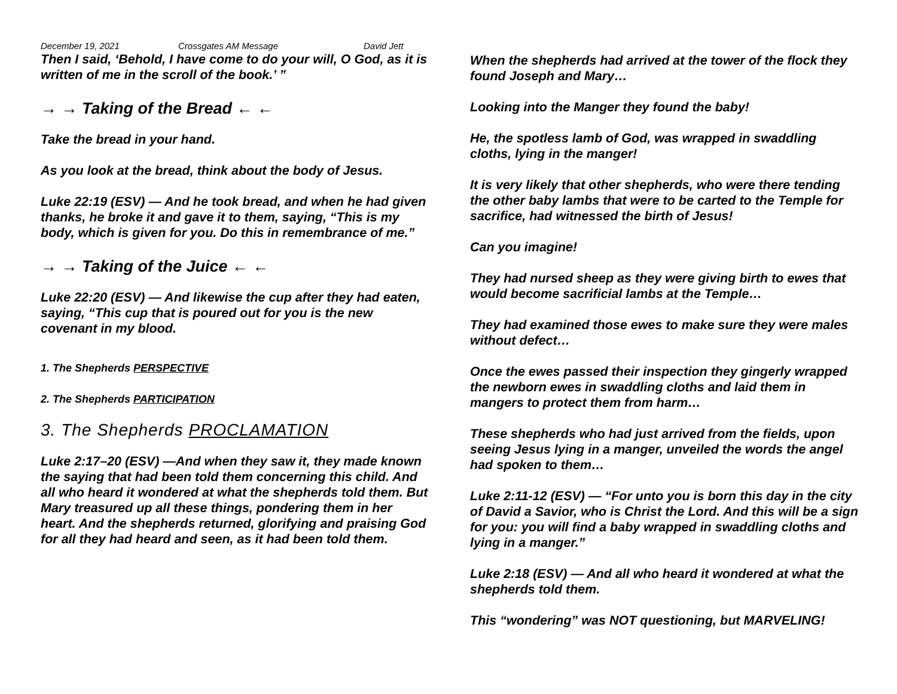December 19, 2021 Crossgates AM Message David Jett
Then I said, ‘Behold, I have come to do your will, O God, as it is written of me in the scroll of the book.’ ”
→ → Taking of the Bread ← ←
Take the bread in your hand.
As you look at the bread, think about the body of Jesus.
Luke 22:19 (ESV) — And he took bread, and when he had given thanks, he broke it and gave it to them, saying, “This is my body, which is given for you. Do this in remembrance of me.”
→ → Taking of the Juice ← ←
Luke 22:20 (ESV) — And likewise the cup after they had eaten, saying, “This cup that is poured out for you is the new covenant in my blood.
1. The Shepherds PERSPECTIVE
2. The Shepherds PARTICIPATION
3. The Shepherds PROCLAMATION
Luke 2:17–20 (ESV) —And when they saw it, they made known the saying that had been told them concerning this child. And all who heard it wondered at what the shepherds told them. But Mary treasured up all these things, pondering them in her heart. And the shepherds returned, glorifying and praising God for all they had heard and seen, as it had been told them.
When the shepherds had arrived at the tower of the flock they found Joseph and Mary…
Looking into the Manger they found the baby!
He, the spotless lamb of God, was wrapped in swaddling cloths, lying in the manger!
It is very likely that other shepherds, who were there tending the other baby lambs that were to be carted to the Temple for sacrifice, had witnessed the birth of Jesus!
Can you imagine!
They had nursed sheep as they were giving birth to ewes that would become sacrificial lambs at the Temple…
They had examined those ewes to make sure they were males without defect…
Once the ewes passed their inspection they gingerly wrapped the newborn ewes in swaddling cloths and laid them in mangers to protect them from harm…
These shepherds who had just arrived from the fields, upon seeing Jesus lying in a manger, unveiled the words the angel had spoken to them…
Luke 2:11-12 (ESV) — “For unto you is born this day in the city of David a Savior, who is Christ the Lord. And this will be a sign for you: you will find a baby wrapped in swaddling cloths and lying in a manger.”
Luke 2:18 (ESV) — And all who heard it wondered at what the shepherds told them.
This “wondering” was NOT questioning, but MARVELING!